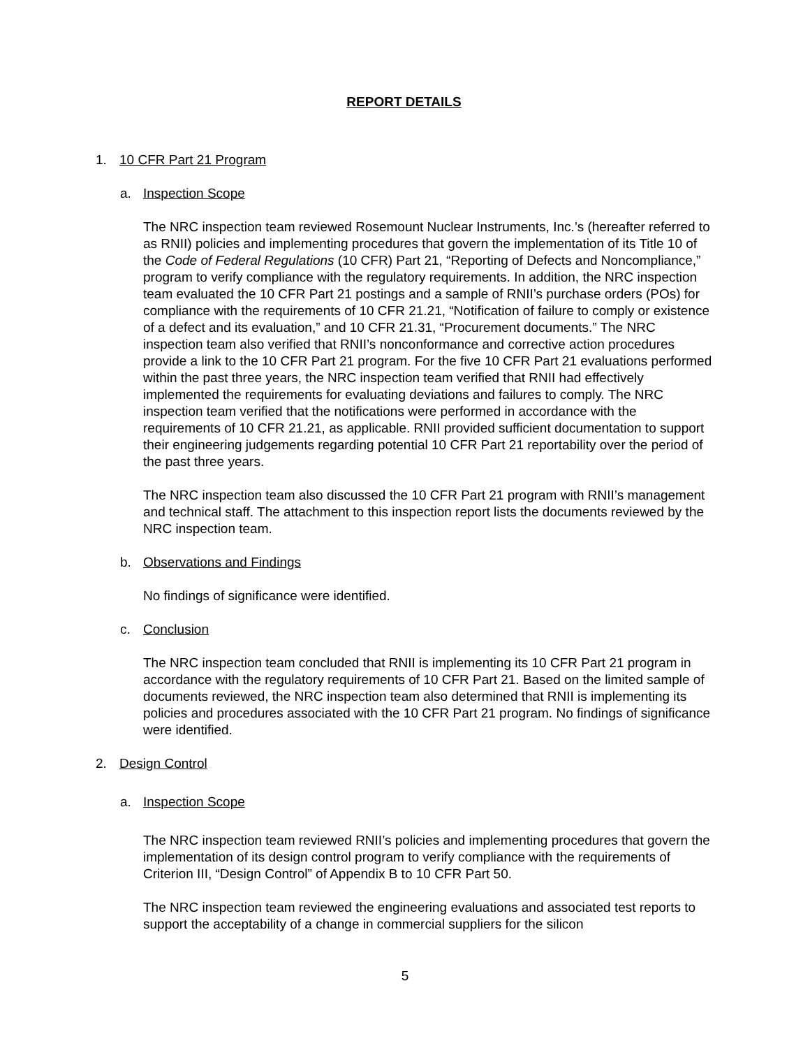REPORT DETAILS
1. 10 CFR Part 21 Program
a. Inspection Scope
The NRC inspection team reviewed Rosemount Nuclear Instruments, Inc.’s (hereafter referred to as RNII) policies and implementing procedures that govern the implementation of its Title 10 of the Code of Federal Regulations (10 CFR) Part 21, “Reporting of Defects and Noncompliance,” program to verify compliance with the regulatory requirements. In addition, the NRC inspection team evaluated the 10 CFR Part 21 postings and a sample of RNII’s purchase orders (POs) for compliance with the requirements of 10 CFR 21.21, “Notification of failure to comply or existence of a defect and its evaluation,” and 10 CFR 21.31, “Procurement documents.” The NRC inspection team also verified that RNII’s nonconformance and corrective action procedures provide a link to the 10 CFR Part 21 program. For the five 10 CFR Part 21 evaluations performed within the past three years, the NRC inspection team verified that RNII had effectively implemented the requirements for evaluating deviations and failures to comply. The NRC inspection team verified that the notifications were performed in accordance with the requirements of 10 CFR 21.21, as applicable. RNII provided sufficient documentation to support their engineering judgements regarding potential 10 CFR Part 21 reportability over the period of the past three years.
The NRC inspection team also discussed the 10 CFR Part 21 program with RNII’s management and technical staff. The attachment to this inspection report lists the documents reviewed by the NRC inspection team.
b. Observations and Findings
No findings of significance were identified.
c. Conclusion
The NRC inspection team concluded that RNII is implementing its 10 CFR Part 21 program in accordance with the regulatory requirements of 10 CFR Part 21. Based on the limited sample of documents reviewed, the NRC inspection team also determined that RNII is implementing its policies and procedures associated with the 10 CFR Part 21 program. No findings of significance were identified.
2. Design Control
a. Inspection Scope
The NRC inspection team reviewed RNII’s policies and implementing procedures that govern the implementation of its design control program to verify compliance with the requirements of Criterion III, “Design Control” of Appendix B to 10 CFR Part 50.
The NRC inspection team reviewed the engineering evaluations and associated test reports to support the acceptability of a change in commercial suppliers for the silicon
5